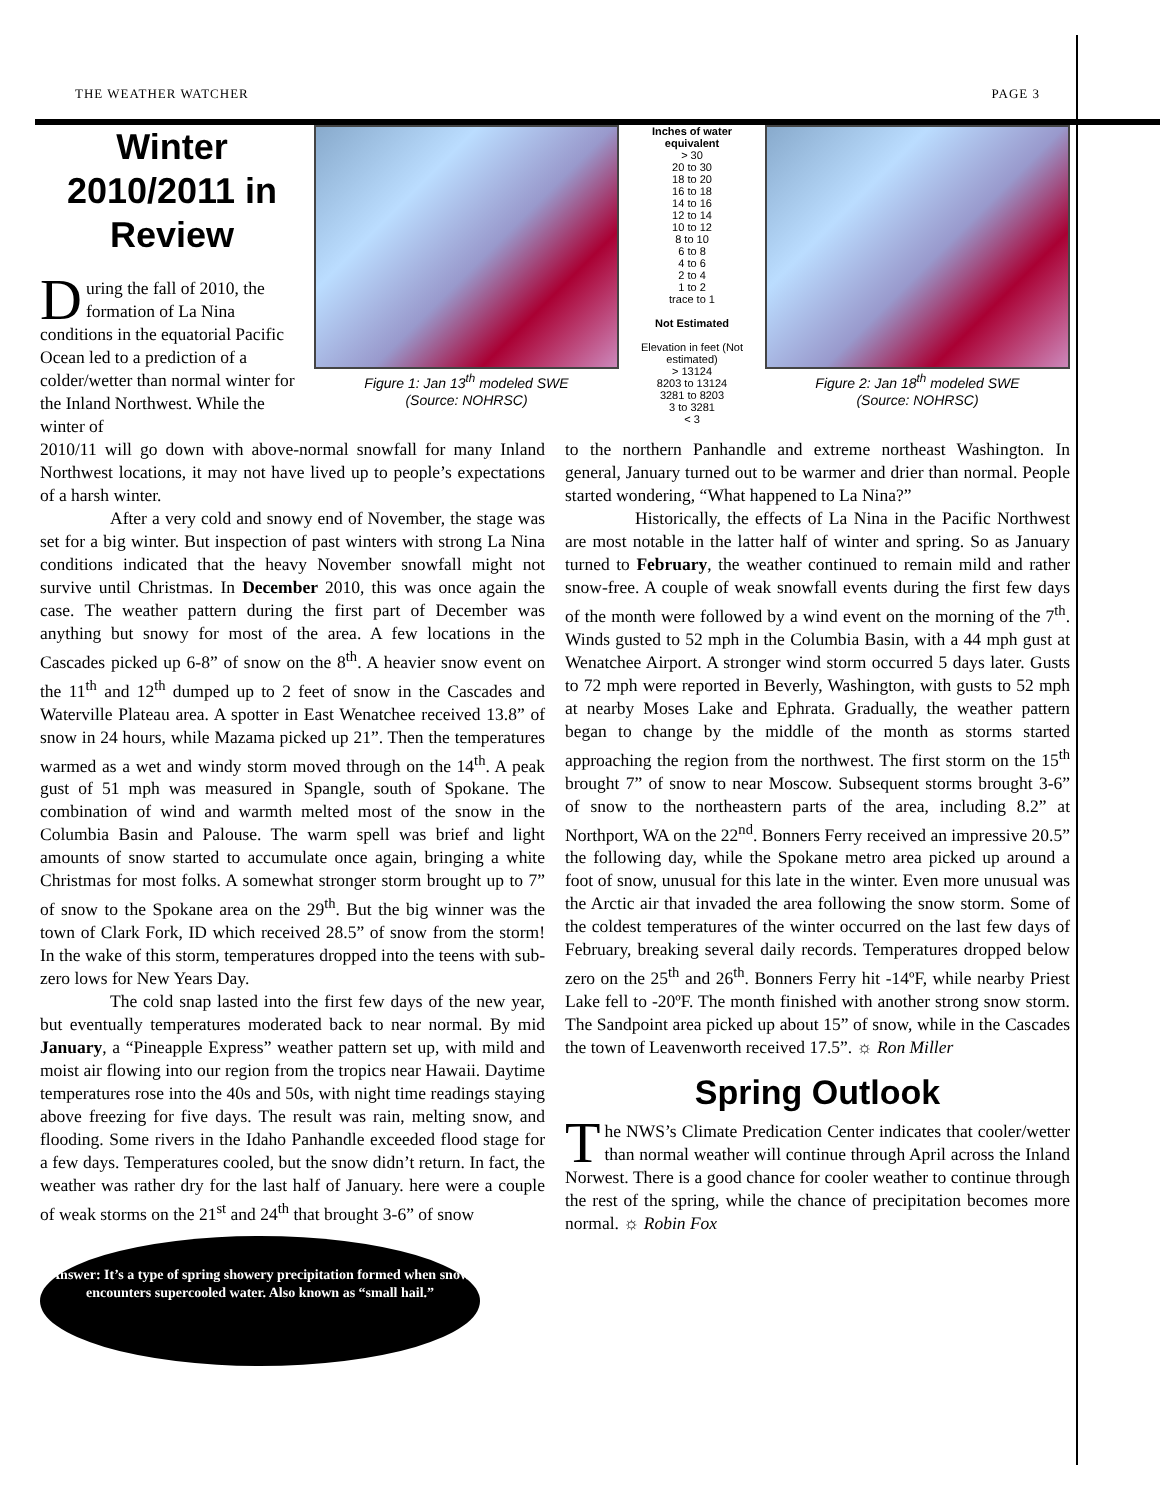THE WEATHER WATCHER PAGE 3
Winter 2010/2011 in Review
During the fall of 2010, the formation of La Nina conditions in the equatorial Pacific Ocean led to a prediction of a colder/wetter than normal winter for the Inland Northwest. While the winter of
Figure 1: Jan 13<sup>th</sup> modeled SWE
(Source: NOHRSC)
Inches of water equivalent
> 30
20 to 30
18 to 20
16 to 18
14 to 16
12 to 14
10 to 12
8 to 10
6 to 8
4 to 6
2 to 4
1 to 2
trace to 1
Not Estimated
Elevation in feet (Not estimated)
> 13124
8203 to 13124
3281 to 8203
3 to 3281
< 3
Figure 2: Jan 18<sup>th</sup> modeled SWE
(Source: NOHRSC)
2010/11 will go down with above-normal snowfall for many Inland Northwest locations, it may not have lived up to people’s expectations of a harsh winter.
After a very cold and snowy end of November, the stage was set for a big winter. But inspection of past winters with strong La Nina conditions indicated that the heavy November snowfall might not survive until Christmas. In December 2010, this was once again the case. The weather pattern during the first part of December was anything but snowy for most of the area. A few locations in the Cascades picked up 6-8” of snow on the 8<sup>th</sup>. A heavier snow event on the 11<sup>th</sup> and 12<sup>th</sup> dumped up to 2 feet of snow in the Cascades and Waterville Plateau area. A spotter in East Wenatchee received 13.8” of snow in 24 hours, while Mazama picked up 21”. Then the temperatures warmed as a wet and windy storm moved through on the 14<sup>th</sup>. A peak gust of 51 mph was measured in Spangle, south of Spokane. The combination of wind and warmth melted most of the snow in the Columbia Basin and Palouse. The warm spell was brief and light amounts of snow started to accumulate once again, bringing a white Christmas for most folks. A somewhat stronger storm brought up to 7” of snow to the Spokane area on the 29<sup>th</sup>. But the big winner was the town of Clark Fork, ID which received 28.5” of snow from the storm! In the wake of this storm, temperatures dropped into the teens with sub-zero lows for New Years Day.
The cold snap lasted into the first few days of the new year, but eventually temperatures moderated back to near normal. By mid January, a “Pineapple Express” weather pattern set up, with mild and moist air flowing into our region from the tropics near Hawaii. Daytime temperatures rose into the 40s and 50s, with night time readings staying above freezing for five days. The result was rain, melting snow, and flooding. Some rivers in the Idaho Panhandle exceeded flood stage for a few days. Temperatures cooled, but the snow didn’t return. In fact, the weather was rather dry for the last half of January. here were a couple of weak storms on the 21<sup>st</sup> and 24<sup>th</sup> that brought 3-6” of snow
Answer: It’s a type of spring showery precipitation formed when snow encounters supercooled water. Also known as “small hail.”
to the northern Panhandle and extreme northeast Washington. In general, January turned out to be warmer and drier than normal. People started wondering, “What happened to La Nina?”
Historically, the effects of La Nina in the Pacific Northwest are most notable in the latter half of winter and spring. So as January turned to February, the weather continued to remain mild and rather snow-free. A couple of weak snowfall events during the first few days of the month were followed by a wind event on the morning of the 7<sup>th</sup>. Winds gusted to 52 mph in the Columbia Basin, with a 44 mph gust at Wenatchee Airport. A stronger wind storm occurred 5 days later. Gusts to 72 mph were reported in Beverly, Washington, with gusts to 52 mph at nearby Moses Lake and Ephrata. Gradually, the weather pattern began to change by the middle of the month as storms started approaching the region from the northwest. The first storm on the 15<sup>th</sup> brought 7” of snow to near Moscow. Subsequent storms brought 3-6” of snow to the northeastern parts of the area, including 8.2” at Northport, WA on the 22<sup>nd</sup>. Bonners Ferry received an impressive 20.5” the following day, while the Spokane metro area picked up around a foot of snow, unusual for this late in the winter. Even more unusual was the Arctic air that invaded the area following the snow storm. Some of the coldest temperatures of the winter occurred on the last few days of February, breaking several daily records. Temperatures dropped below zero on the 25<sup>th</sup> and 26<sup>th</sup>. Bonners Ferry hit -14ºF, while nearby Priest Lake fell to -20ºF. The month finished with another strong snow storm. The Sandpoint area picked up about 15” of snow, while in the Cascades the town of Leavenworth received 17.5”. ☼ Ron Miller
Spring Outlook
The NWS’s Climate Predication Center indicates that cooler/wetter than normal weather will continue through April across the Inland Norwest. There is a good chance for cooler weather to continue through the rest of the spring, while the chance of precipitation becomes more normal. ☼ Robin Fox